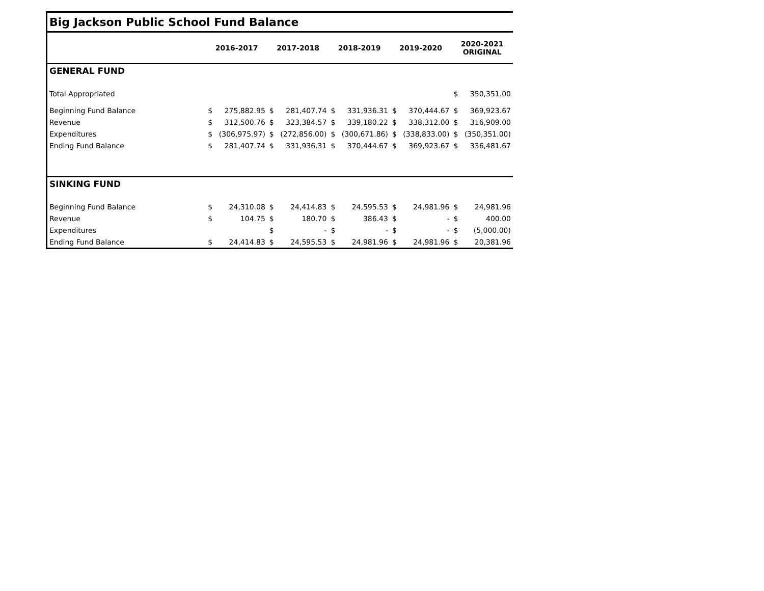| Big Jackson Public School Fund Balance | | | | | | | | | | |
| | 2016-2017 | | 2017-2018 | | 2018-2019 | | 2019-2020 | | 2020-2021 ORIGINAL | |
| GENERAL FUND | | | | | | | | | | |
| Total Appropriated | | | | | | | | | $ | 350,351.00 |
| Beginning Fund Balance | $ | 275,882.95 | $ | 281,407.74 | $ | 331,936.31 | $ | 370,444.67 | $ | 369,923.67 |
| Revenue | $ | 312,500.76 | $ | 323,384.57 | $ | 339,180.22 | $ | 338,312.00 | $ | 316,909.00 |
| Expenditures | $ | (306,975.97) | $ | (272,856.00) | $ | (300,671.86) | $ | (338,833.00) | $ | (350,351.00) |
| Ending Fund Balance | $ | 281,407.74 | $ | 331,936.31 | $ | 370,444.67 | $ | 369,923.67 | $ | 336,481.67 |
| SINKING FUND | | | | | | | | | | |
| Beginning Fund Balance | $ | 24,310.08 | $ | 24,414.83 | $ | 24,595.53 | $ | 24,981.96 | $ | 24,981.96 |
| Revenue | $ | 104.75 | $ | 180.70 | $ | 386.43 | $ | - | $ | 400.00 |
| Expenditures | | | $ | - | $ | - | $ | - | $ | (5,000.00) |
| Ending Fund Balance | $ | 24,414.83 | $ | 24,595.53 | $ | 24,981.96 | $ | 24,981.96 | $ | 20,381.96 |